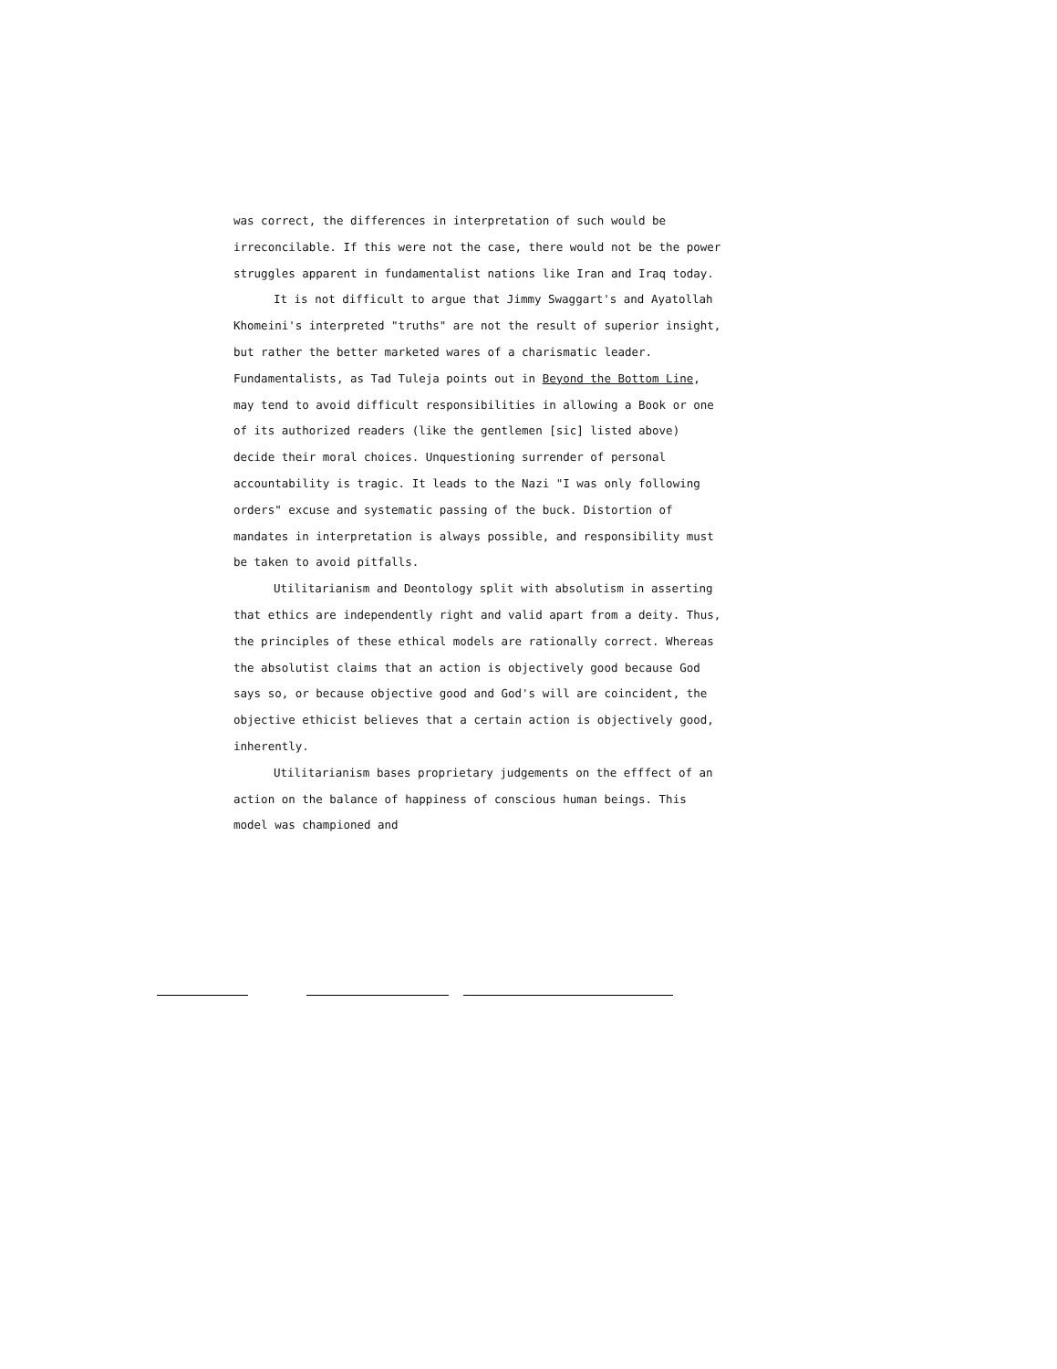was correct, the differences in interpretation of such would be irreconcilable. If this were not the case, there would not be the power struggles apparent in fundamentalist nations like Iran and Iraq today.
It is not difficult to argue that Jimmy Swaggart's and Ayatollah Khomeini's interpreted "truths" are not the result of superior insight, but rather the better marketed wares of a charismatic leader. Fundamentalists, as Tad Tuleja points out in Beyond the Bottom Line, may tend to avoid difficult responsibilities in allowing a Book or one of its authorized readers (like the gentlemen [sic] listed above) decide their moral choices. Unquestioning surrender of personal accountability is tragic. It leads to the Nazi "I was only following orders" excuse and systematic passing of the buck. Distortion of mandates in interpretation is always possible, and responsibility must be taken to avoid pitfalls.
Utilitarianism and Deontology split with absolutism in asserting that ethics are independently right and valid apart from a deity. Thus, the principles of these ethical models are rationally correct. Whereas the absolutist claims that an action is objectively good because God says so, or because objective good and God's will are coincident, the objective ethicist believes that a certain action is objectively good, inherently.
Utilitarianism bases proprietary judgements on the efffect of an action on the balance of happiness of conscious human beings. This model was championed and